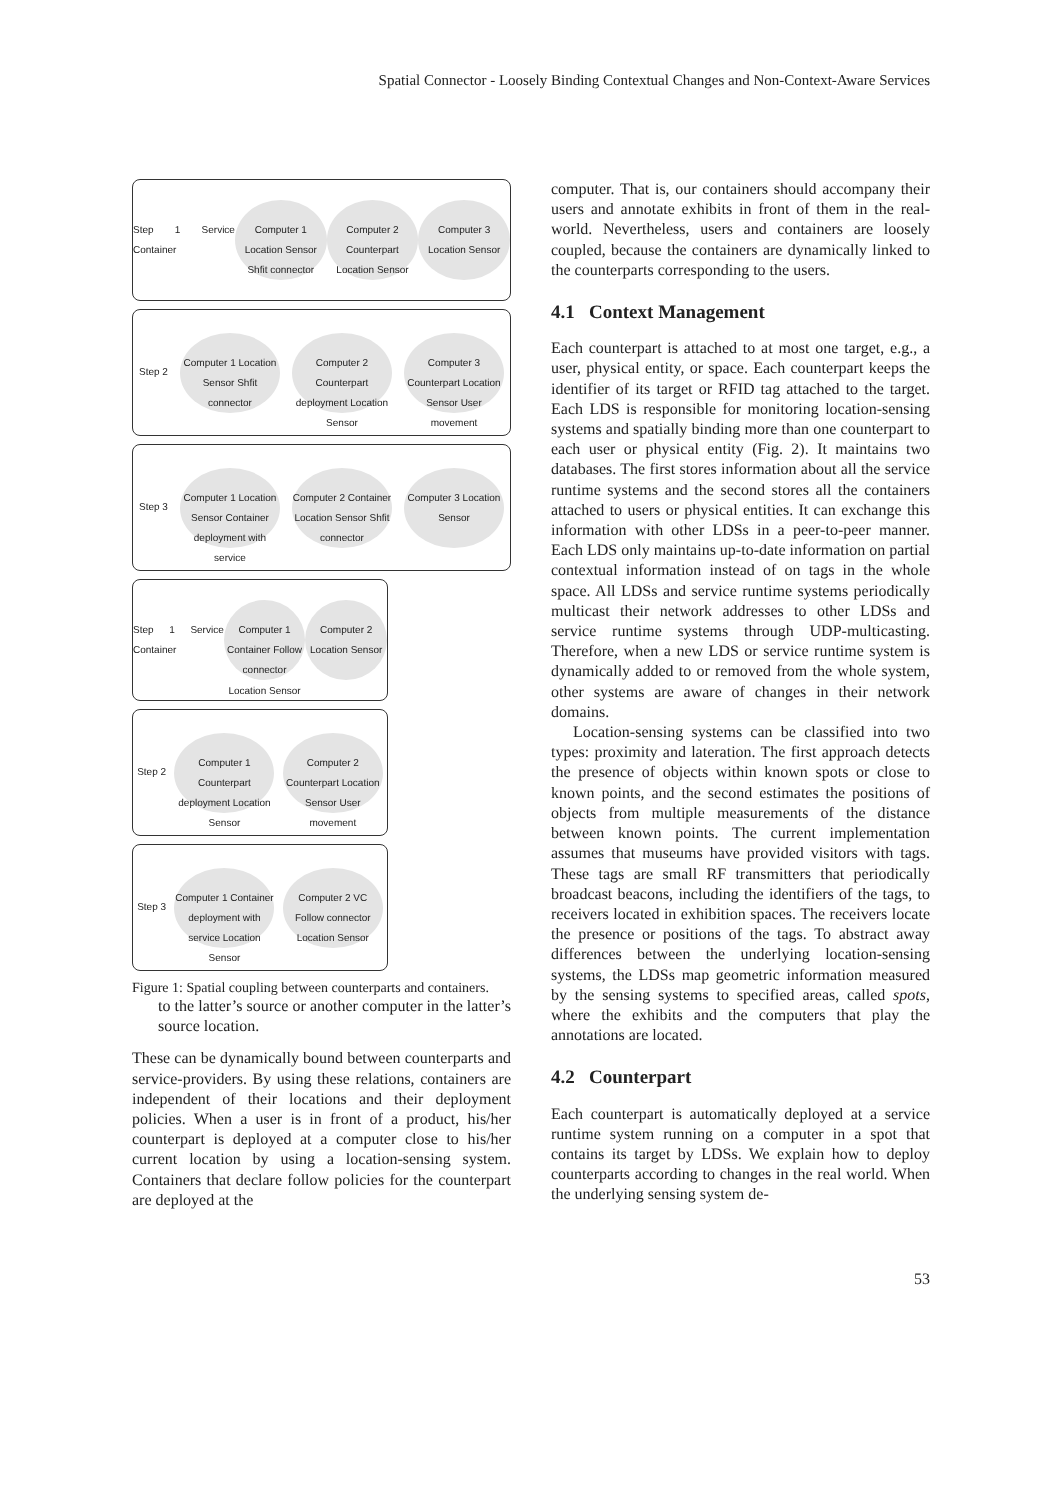Spatial Connector - Loosely Binding Contextual Changes and Non-Context-Aware Services
Step 1 Service Container
Computer 1 Location Sensor Shfit connector
Computer 2 Counterpart Location Sensor
Computer 3 Location Sensor
Step 2
Computer 1 Location Sensor Shfit connector
Computer 2 Counterpart deployment Location Sensor
Computer 3 Counterpart Location Sensor User movement
Step 3
Computer 1 Location Sensor Container deployment with service
Computer 2 Container Location Sensor Shfit connector
Computer 3 Location Sensor
Step 1 Service Container
Computer 1 Container Follow connector Location Sensor
Computer 2 Location Sensor
Step 2
Computer 1 Counterpart deployment Location Sensor
Computer 2 Counterpart Location Sensor User movement
Step 3
Computer 1 Container deployment with service Location Sensor
Computer 2 VC Follow connector Location Sensor
Figure 1: Spatial coupling between counterparts and containers.
to the latter’s source or another computer in the latter’s source location.
These can be dynamically bound between counterparts and service-providers. By using these relations, containers are independent of their locations and their deployment policies. When a user is in front of a product, his/her counterpart is deployed at a computer close to his/her current location by using a location-sensing system. Containers that declare follow policies for the counterpart are deployed at the
computer. That is, our containers should accompany their users and annotate exhibits in front of them in the real-world. Nevertheless, users and containers are loosely coupled, because the containers are dynamically linked to the counterparts corresponding to the users.
4.1 Context Management
Each counterpart is attached to at most one target, e.g., a user, physical entity, or space. Each counterpart keeps the identifier of its target or RFID tag attached to the target. Each LDS is responsible for monitoring location-sensing systems and spatially binding more than one counterpart to each user or physical entity (Fig. 2). It maintains two databases. The first stores information about all the service runtime systems and the second stores all the containers attached to users or physical entities. It can exchange this information with other LDSs in a peer-to-peer manner. Each LDS only maintains up-to-date information on partial contextual information instead of on tags in the whole space. All LDSs and service runtime systems periodically multicast their network addresses to other LDSs and service runtime systems through UDP-multicasting. Therefore, when a new LDS or service runtime system is dynamically added to or removed from the whole system, other systems are aware of changes in their network domains.
Location-sensing systems can be classified into two types: proximity and lateration. The first approach detects the presence of objects within known spots or close to known points, and the second estimates the positions of objects from multiple measurements of the distance between known points. The current implementation assumes that museums have provided visitors with tags. These tags are small RF transmitters that periodically broadcast beacons, including the identifiers of the tags, to receivers located in exhibition spaces. The receivers locate the presence or positions of the tags. To abstract away differences between the underlying location-sensing systems, the LDSs map geometric information measured by the sensing systems to specified areas, called spots, where the exhibits and the computers that play the annotations are located.
4.2 Counterpart
Each counterpart is automatically deployed at a service runtime system running on a computer in a spot that contains its target by LDSs. We explain how to deploy counterparts according to changes in the real world. When the underlying sensing system de-
53